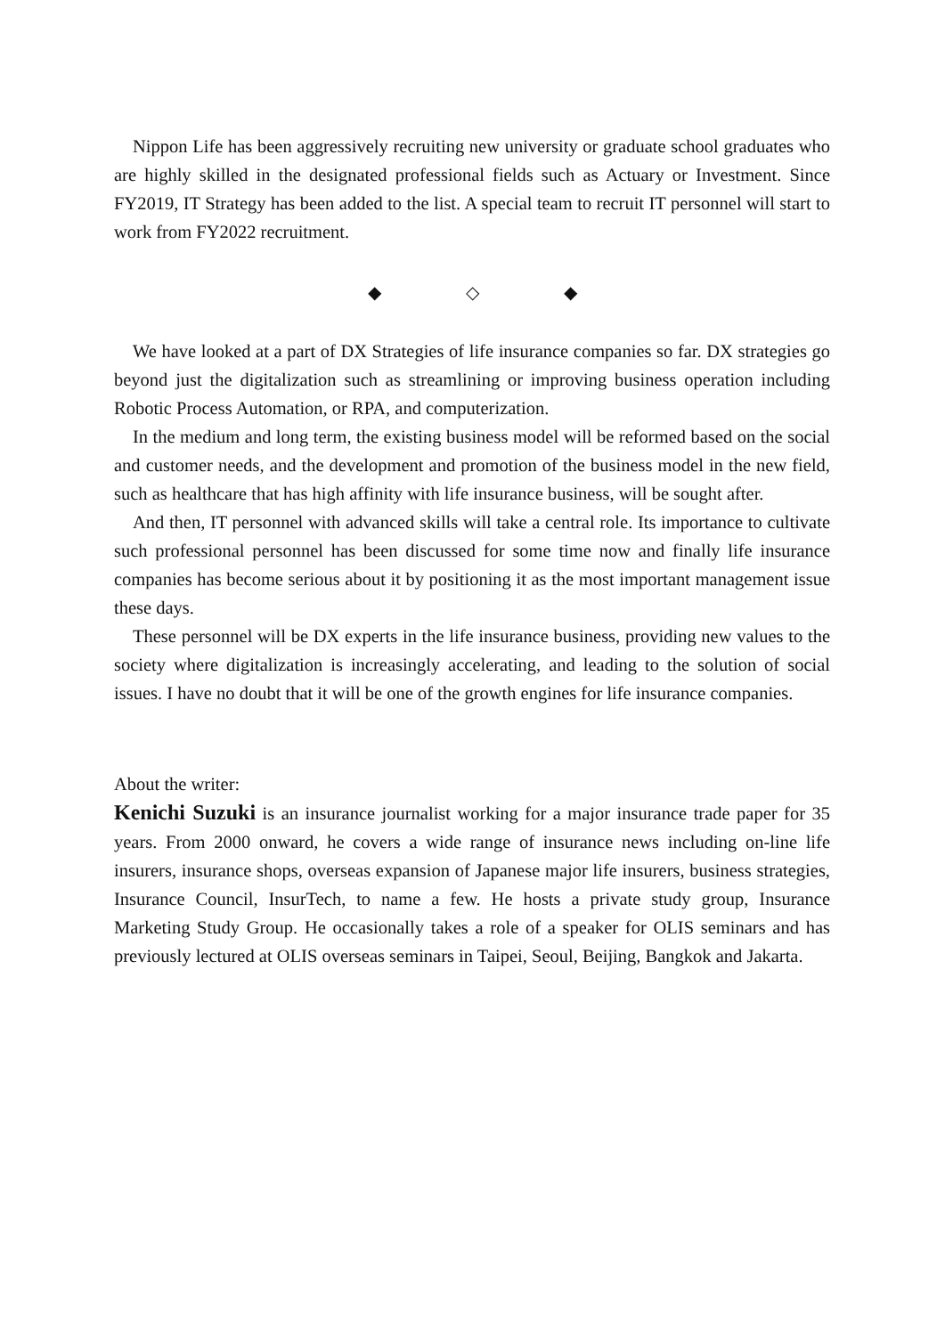Nippon Life has been aggressively recruiting new university or graduate school graduates who are highly skilled in the designated professional fields such as Actuary or Investment. Since FY2019, IT Strategy has been added to the list. A special team to recruit IT personnel will start to work from FY2022 recruitment.
◆ ◇ ◆
We have looked at a part of DX Strategies of life insurance companies so far. DX strategies go beyond just the digitalization such as streamlining or improving business operation including Robotic Process Automation, or RPA, and computerization.
In the medium and long term, the existing business model will be reformed based on the social and customer needs, and the development and promotion of the business model in the new field, such as healthcare that has high affinity with life insurance business, will be sought after.
And then, IT personnel with advanced skills will take a central role. Its importance to cultivate such professional personnel has been discussed for some time now and finally life insurance companies has become serious about it by positioning it as the most important management issue these days.
These personnel will be DX experts in the life insurance business, providing new values to the society where digitalization is increasingly accelerating, and leading to the solution of social issues. I have no doubt that it will be one of the growth engines for life insurance companies.
About the writer:
Kenichi Suzuki is an insurance journalist working for a major insurance trade paper for 35 years. From 2000 onward, he covers a wide range of insurance news including on-line life insurers, insurance shops, overseas expansion of Japanese major life insurers, business strategies, Insurance Council, InsurTech, to name a few. He hosts a private study group, Insurance Marketing Study Group. He occasionally takes a role of a speaker for OLIS seminars and has previously lectured at OLIS overseas seminars in Taipei, Seoul, Beijing, Bangkok and Jakarta.